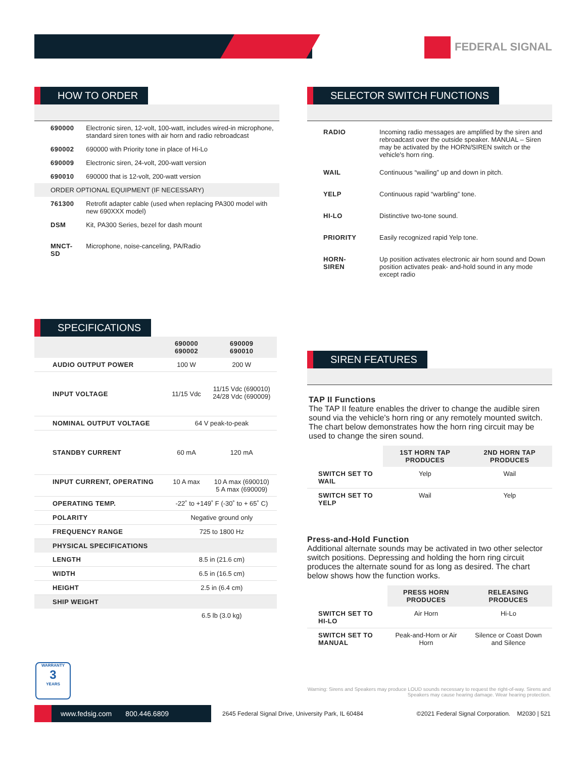FEDERAL SIGNAL
HOW TO ORDER
| 690000 | Electronic siren, 12-volt, 100-watt, includes wired-in microphone, standard siren tones with air horn and radio rebroadcast |
| 690002 | 690000 with Priority tone in place of Hi-Lo |
| 690009 | Electronic siren, 24-volt, 200-watt version |
| 690010 | 690000 that is 12-volt, 200-watt version |
| ORDER OPTIONAL EQUIPMENT (IF NECESSARY) | |
| 761300 | Retrofit adapter cable (used when replacing PA300 model with new 690XXX model) |
| DSM | Kit, PA300 Series, bezel for dash mount |
| MNCT-SD | Microphone, noise-canceling, PA/Radio |
SELECTOR SWITCH FUNCTIONS
| RADIO | Incoming radio messages are amplified by the siren and rebroadcast over the outside speaker. MANUAL – Siren may be activated by the HORN/SIREN switch or the vehicle's horn ring. |
| WAIL | Continuous “wailing” up and down in pitch. |
| YELP | Continuous rapid “warbling” tone. |
| HI-LO | Distinctive two-tone sound. |
| PRIORITY | Easily recognized rapid Yelp tone. |
| HORN-SIREN | Up position activates electronic air horn sound and Down position activates peak- and-hold sound in any mode except radio |
SPECIFICATIONS
| | 690000 690002 | 690009 690010 |
| --- | --- | --- |
| AUDIO OUTPUT POWER | 100 W | 200 W |
| INPUT VOLTAGE | 11/15 Vdc | 11/15 Vdc (690010) 24/28 Vdc (690009) |
| NOMINAL OUTPUT VOLTAGE | 64 V peak-to-peak | |
| STANDBY CURRENT | 60 mA | 120 mA |
| INPUT CURRENT, OPERATING | 10 A max | 10 A max (690010) 5 A max (690009) |
| OPERATING TEMP. | -22˚ to +149˚ F (-30˚ to + 65˚ C) | |
| POLARITY | Negative ground only | |
| FREQUENCY RANGE | 725 to 1800 Hz | |
| PHYSICAL SPECIFICATIONS | | |
| LENGTH | 8.5 in (21.6 cm) | |
| WIDTH | 6.5 in (16.5 cm) | |
| HEIGHT | 2.5 in (6.4 cm) | |
| SHIP WEIGHT | | |
| | 6.5 lb (3.0 kg) | |
SIREN FEATURES
TAP II Functions
The TAP II feature enables the driver to change the audible siren sound via the vehicle's horn ring or any remotely mounted switch. The chart below demonstrates how the horn ring circuit may be used to change the siren sound.
| | 1ST HORN TAP PRODUCES | 2ND HORN TAP PRODUCES |
| SWITCH SET TO WAIL | Yelp | Wail |
| SWITCH SET TO YELP | Wail | Yelp |
Press-and-Hold Function
Additional alternate sounds may be activated in two other selector switch positions. Depressing and holding the horn ring circuit produces the alternate sound for as long as desired. The chart below shows how the function works.
| | PRESS HORN PRODUCES | RELEASING PRODUCES |
| SWITCH SET TO HI-LO | Air Horn | Hi-Lo |
| SWITCH SET TO MANUAL | Peak-and-Horn or Air Horn | Silence or Coast Down and Silence |
WARRANTY
3
YEARS
Warning: Sirens and Speakers may produce LOUD sounds necessary to request the right-of-way. Sirens and Speakers may cause hearing damage. Wear hearing protection.
www.fedsig.com 800.446.6809
2645 Federal Signal Drive, University Park, IL 60484 ©2021 Federal Signal Corporation. M2030 | 521